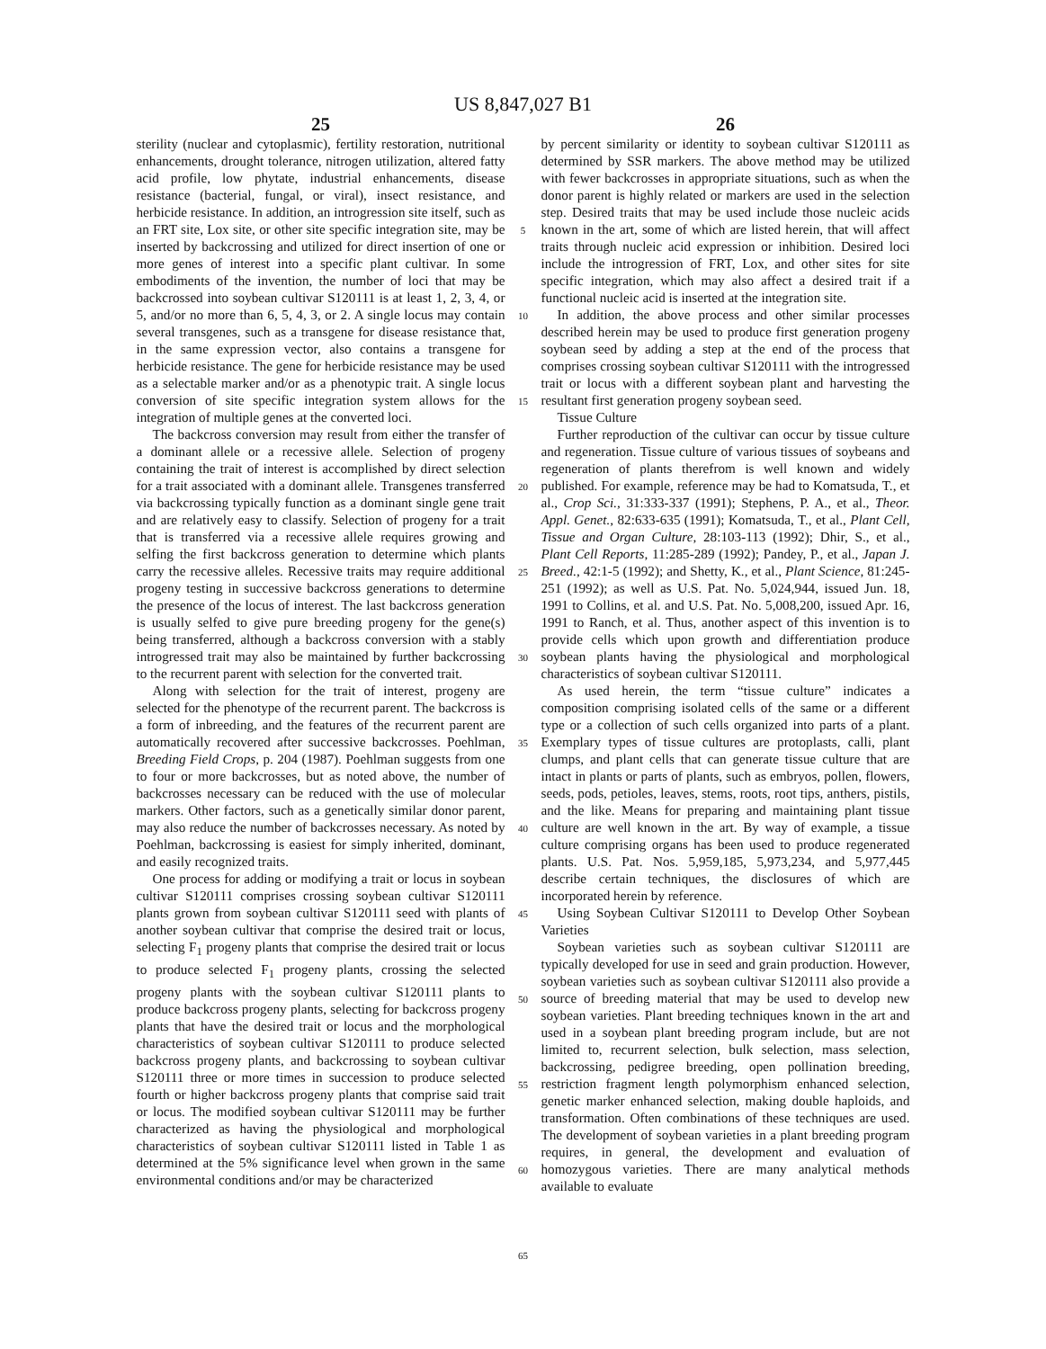US 8,847,027 B1
25
sterility (nuclear and cytoplasmic), fertility restoration, nutritional enhancements, drought tolerance, nitrogen utilization, altered fatty acid profile, low phytate, industrial enhancements, disease resistance (bacterial, fungal, or viral), insect resistance, and herbicide resistance. In addition, an introgression site itself, such as an FRT site, Lox site, or other site specific integration site, may be inserted by backcrossing and utilized for direct insertion of one or more genes of interest into a specific plant cultivar. In some embodiments of the invention, the number of loci that may be backcrossed into soybean cultivar S120111 is at least 1, 2, 3, 4, or 5, and/or no more than 6, 5, 4, 3, or 2. A single locus may contain several transgenes, such as a transgene for disease resistance that, in the same expression vector, also contains a transgene for herbicide resistance. The gene for herbicide resistance may be used as a selectable marker and/or as a phenotypic trait. A single locus conversion of site specific integration system allows for the integration of multiple genes at the converted loci.
The backcross conversion may result from either the transfer of a dominant allele or a recessive allele. Selection of progeny containing the trait of interest is accomplished by direct selection for a trait associated with a dominant allele. Transgenes transferred via backcrossing typically function as a dominant single gene trait and are relatively easy to classify. Selection of progeny for a trait that is transferred via a recessive allele requires growing and selfing the first backcross generation to determine which plants carry the recessive alleles. Recessive traits may require additional progeny testing in successive backcross generations to determine the presence of the locus of interest. The last backcross generation is usually selfed to give pure breeding progeny for the gene(s) being transferred, although a backcross conversion with a stably introgressed trait may also be maintained by further backcrossing to the recurrent parent with selection for the converted trait.
Along with selection for the trait of interest, progeny are selected for the phenotype of the recurrent parent. The backcross is a form of inbreeding, and the features of the recurrent parent are automatically recovered after successive backcrosses. Poehlman, Breeding Field Crops, p. 204 (1987). Poehlman suggests from one to four or more backcrosses, but as noted above, the number of backcrosses necessary can be reduced with the use of molecular markers. Other factors, such as a genetically similar donor parent, may also reduce the number of backcrosses necessary. As noted by Poehlman, backcrossing is easiest for simply inherited, dominant, and easily recognized traits.
One process for adding or modifying a trait or locus in soybean cultivar S120111 comprises crossing soybean cultivar S120111 plants grown from soybean cultivar S120111 seed with plants of another soybean cultivar that comprise the desired trait or locus, selecting F<sub>1</sub> progeny plants that comprise the desired trait or locus to produce selected F<sub>1</sub> progeny plants, crossing the selected progeny plants with the soybean cultivar S120111 plants to produce backcross progeny plants, selecting for backcross progeny plants that have the desired trait or locus and the morphological characteristics of soybean cultivar S120111 to produce selected backcross progeny plants, and backcrossing to soybean cultivar S120111 three or more times in succession to produce selected fourth or higher backcross progeny plants that comprise said trait or locus. The modified soybean cultivar S120111 may be further characterized as having the physiological and morphological characteristics of soybean cultivar S120111 listed in Table 1 as determined at the 5% significance level when grown in the same environmental conditions and/or may be characterized
5
10
15
20
25
30
35
40
45
50
55
60
65
26
by percent similarity or identity to soybean cultivar S120111 as determined by SSR markers. The above method may be utilized with fewer backcrosses in appropriate situations, such as when the donor parent is highly related or markers are used in the selection step. Desired traits that may be used include those nucleic acids known in the art, some of which are listed herein, that will affect traits through nucleic acid expression or inhibition. Desired loci include the introgression of FRT, Lox, and other sites for site specific integration, which may also affect a desired trait if a functional nucleic acid is inserted at the integration site.
In addition, the above process and other similar processes described herein may be used to produce first generation progeny soybean seed by adding a step at the end of the process that comprises crossing soybean cultivar S120111 with the introgressed trait or locus with a different soybean plant and harvesting the resultant first generation progeny soybean seed.
Tissue Culture
Further reproduction of the cultivar can occur by tissue culture and regeneration. Tissue culture of various tissues of soybeans and regeneration of plants therefrom is well known and widely published. For example, reference may be had to Komatsuda, T., et al., Crop Sci., 31:333-337 (1991); Stephens, P. A., et al., Theor. Appl. Genet., 82:633-635 (1991); Komatsuda, T., et al., Plant Cell, Tissue and Organ Culture, 28:103-113 (1992); Dhir, S., et al., Plant Cell Reports, 11:285-289 (1992); Pandey, P., et al., Japan J. Breed., 42:1-5 (1992); and Shetty, K., et al., Plant Science, 81:245-251 (1992); as well as U.S. Pat. No. 5,024,944, issued Jun. 18, 1991 to Collins, et al. and U.S. Pat. No. 5,008,200, issued Apr. 16, 1991 to Ranch, et al. Thus, another aspect of this invention is to provide cells which upon growth and differentiation produce soybean plants having the physiological and morphological characteristics of soybean cultivar S120111.
As used herein, the term “tissue culture” indicates a composition comprising isolated cells of the same or a different type or a collection of such cells organized into parts of a plant. Exemplary types of tissue cultures are protoplasts, calli, plant clumps, and plant cells that can generate tissue culture that are intact in plants or parts of plants, such as embryos, pollen, flowers, seeds, pods, petioles, leaves, stems, roots, root tips, anthers, pistils, and the like. Means for preparing and maintaining plant tissue culture are well known in the art. By way of example, a tissue culture comprising organs has been used to produce regenerated plants. U.S. Pat. Nos. 5,959,185, 5,973,234, and 5,977,445 describe certain techniques, the disclosures of which are incorporated herein by reference.
Using Soybean Cultivar S120111 to Develop Other Soybean Varieties
Soybean varieties such as soybean cultivar S120111 are typically developed for use in seed and grain production. However, soybean varieties such as soybean cultivar S120111 also provide a source of breeding material that may be used to develop new soybean varieties. Plant breeding techniques known in the art and used in a soybean plant breeding program include, but are not limited to, recurrent selection, bulk selection, mass selection, backcrossing, pedigree breeding, open pollination breeding, restriction fragment length polymorphism enhanced selection, genetic marker enhanced selection, making double haploids, and transformation. Often combinations of these techniques are used. The development of soybean varieties in a plant breeding program requires, in general, the development and evaluation of homozygous varieties. There are many analytical methods available to evaluate